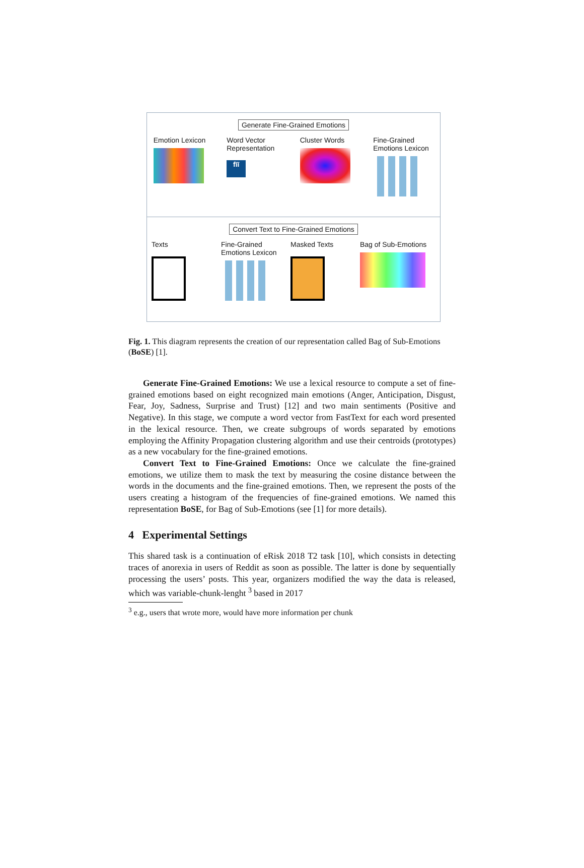Generate Fine-Grained Emotions
Emotion Lexicon
Word Vector Representation
fīī
Cluster Words Fine-Grained Emotions Lexicon
Convert Text to Fine-Grained Emotions
Texts Fine-Grained Emotions Lexicon
Masked Texts Bag of Sub-Emotions
Fig. 1. This diagram represents the creation of our representation called Bag of Sub-Emotions (BoSE) [1].
Generate Fine-Grained Emotions: We use a lexical resource to compute a set of fine-grained emotions based on eight recognized main emotions (Anger, Anticipation, Disgust, Fear, Joy, Sadness, Surprise and Trust) [12] and two main sentiments (Positive and Negative). In this stage, we compute a word vector from FastText for each word presented in the lexical resource. Then, we create subgroups of words separated by emotions employing the Affinity Propagation clustering algorithm and use their centroids (prototypes) as a new vocabulary for the fine-grained emotions.
Convert Text to Fine-Grained Emotions: Once we calculate the fine-grained emotions, we utilize them to mask the text by measuring the cosine distance between the words in the documents and the fine-grained emotions. Then, we represent the posts of the users creating a histogram of the frequencies of fine-grained emotions. We named this representation BoSE, for Bag of Sub-Emotions (see [1] for more details).
4 Experimental Settings
This shared task is a continuation of eRisk 2018 T2 task [10], which consists in detecting traces of anorexia in users of Reddit as soon as possible. The latter is done by sequentially processing the users’ posts. This year, organizers modified the way the data is released, which was variable-chunk-lenght <sup>3</sup> based in 2017
<sup>3</sup> e.g., users that wrote more, would have more information per chunk